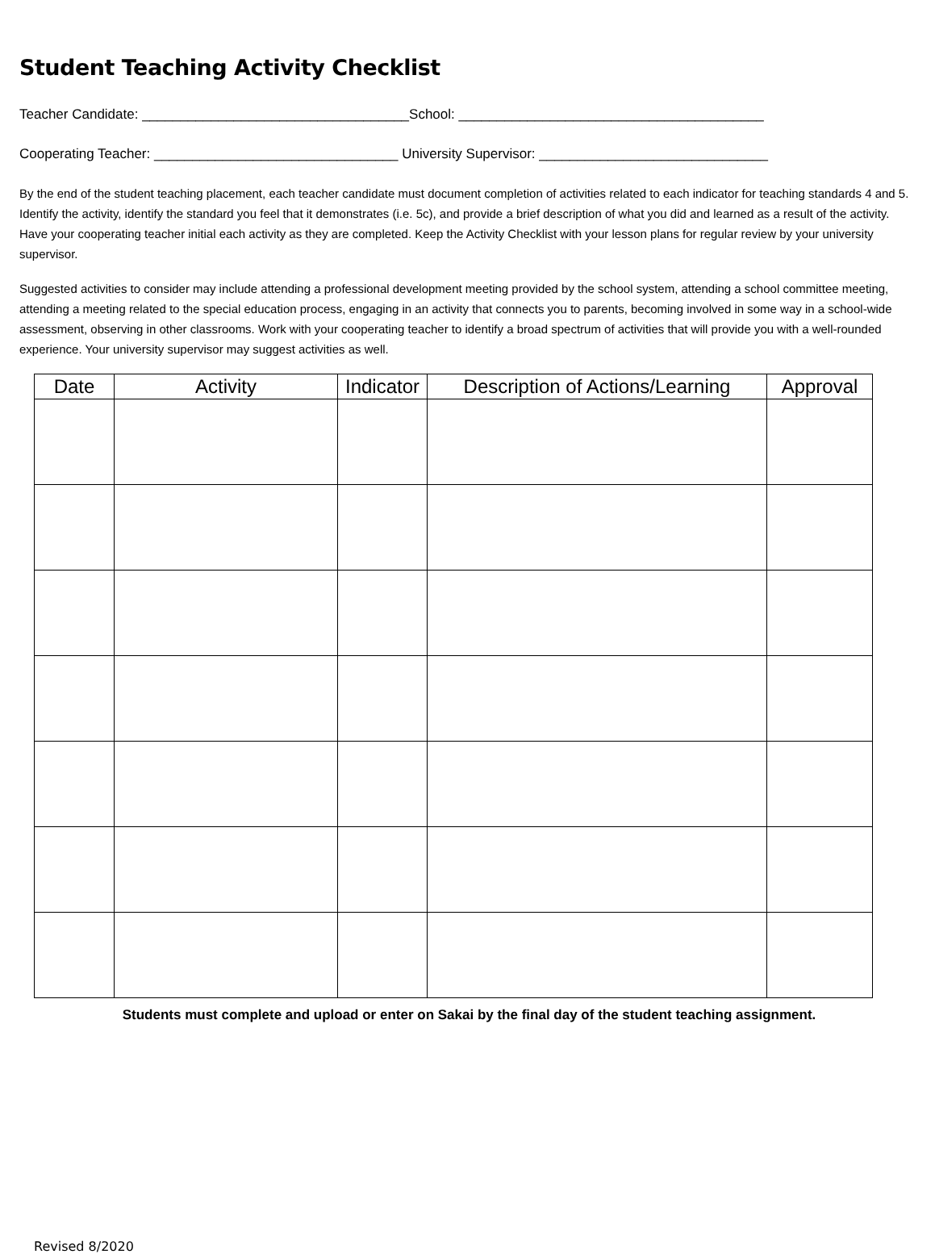Student Teaching Activity Checklist
Teacher Candidate: ___________________________________School: ________________________________________
Cooperating Teacher: ________________________________ University Supervisor: ______________________________
By the end of the student teaching placement, each teacher candidate must document completion of activities related to each indicator for teaching standards 4 and 5. Identify the activity, identify the standard you feel that it demonstrates (i.e. 5c), and provide a brief description of what you did and learned as a result of the activity. Have your cooperating teacher initial each activity as they are completed. Keep the Activity Checklist with your lesson plans for regular review by your university supervisor.
Suggested activities to consider may include attending a professional development meeting provided by the school system, attending a school committee meeting, attending a meeting related to the special education process, engaging in an activity that connects you to parents, becoming involved in some way in a school-wide assessment, observing in other classrooms. Work with your cooperating teacher to identify a broad spectrum of activities that will provide you with a well-rounded experience. Your university supervisor may suggest activities as well.
| Date | Activity | Indicator | Description of Actions/Learning | Approval |
| --- | --- | --- | --- | --- |
Students must complete and upload or enter on Sakai by the final day of the student teaching assignment.
Revised 8/2020